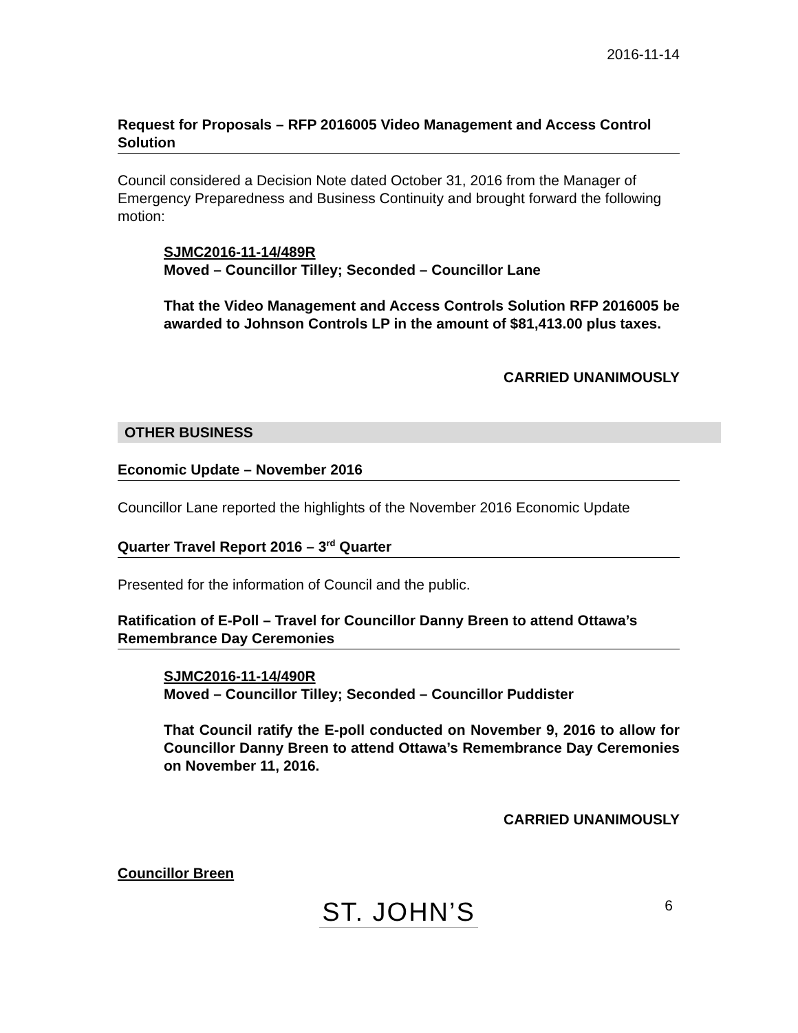2016-11-14
Request for Proposals – RFP 2016005 Video Management and Access Control Solution
Council considered a Decision Note dated October 31, 2016 from the Manager of Emergency Preparedness and Business Continuity and brought forward the following motion:
SJMC2016-11-14/489R
Moved – Councillor Tilley; Seconded – Councillor Lane
That the Video Management and Access Controls Solution RFP 2016005 be awarded to Johnson Controls LP in the amount of $81,413.00 plus taxes.
CARRIED UNANIMOUSLY
OTHER BUSINESS
Economic Update – November 2016
Councillor Lane reported the highlights of the November 2016 Economic Update
Quarter Travel Report 2016 – 3<sup>rd</sup> Quarter
Presented for the information of Council and the public.
Ratification of E-Poll – Travel for Councillor Danny Breen to attend Ottawa’s Remembrance Day Ceremonies
SJMC2016-11-14/490R
Moved – Councillor Tilley; Seconded – Councillor Puddister
That Council ratify the E-poll conducted on November 9, 2016 to allow for Councillor Danny Breen to attend Ottawa’s Remembrance Day Ceremonies on November 11, 2016.
CARRIED UNANIMOUSLY
Councillor Breen
ST. JOHN’S 6